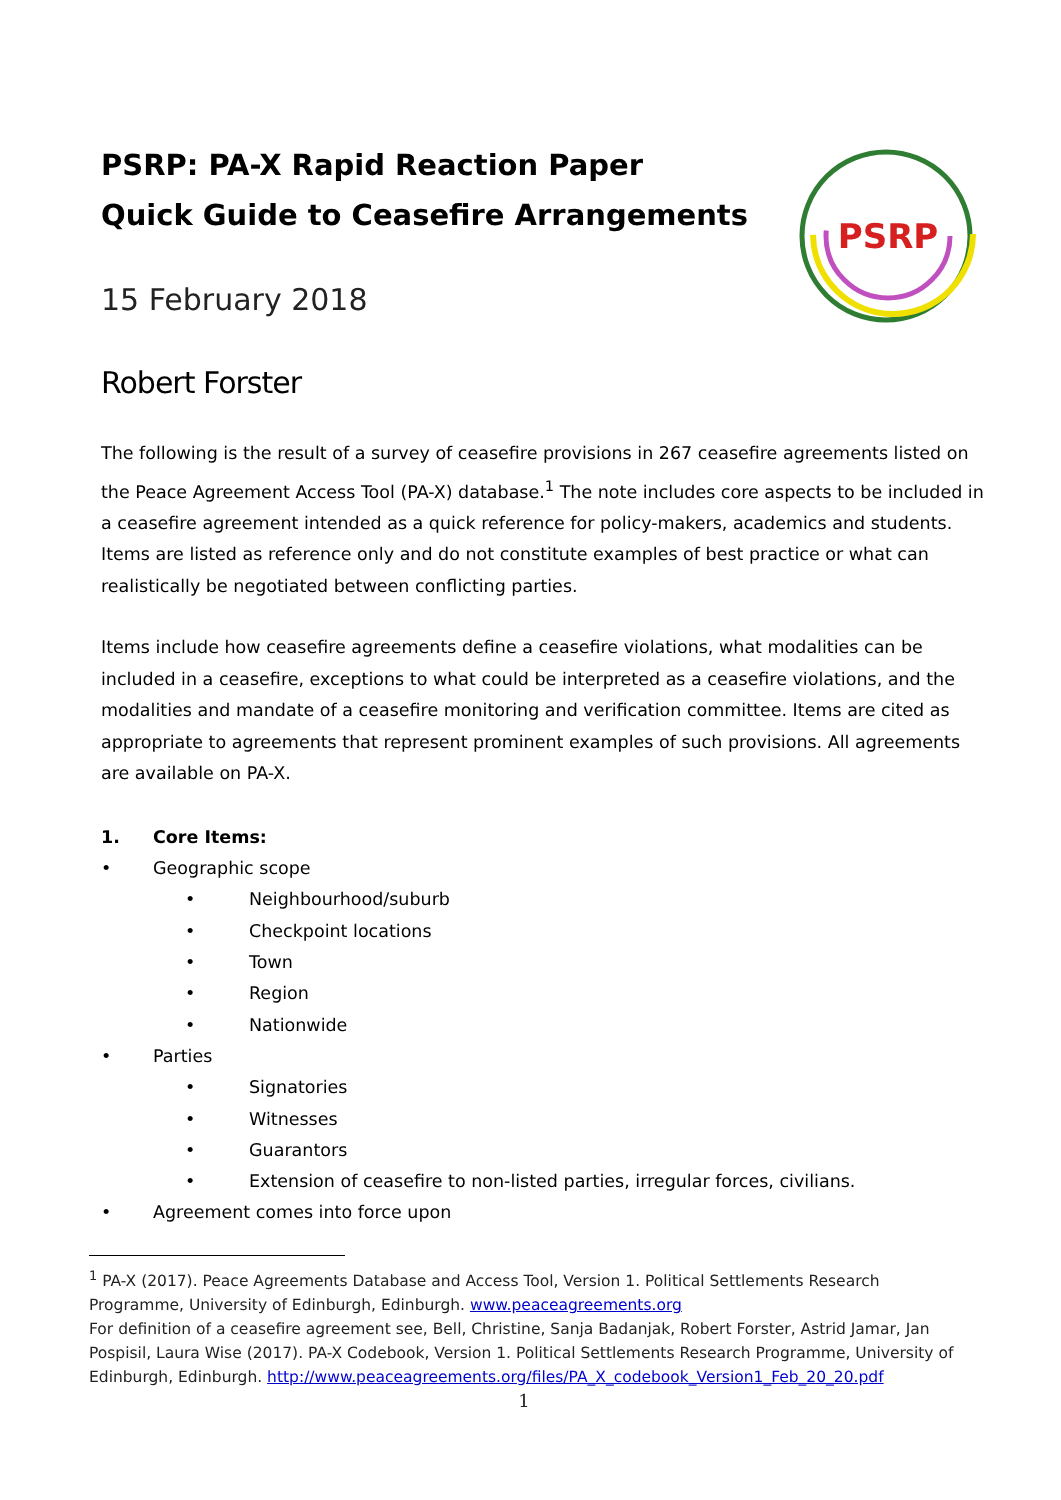PSRP: PA-X Rapid Reaction Paper
Quick Guide to Ceasefire Arrangements
PSRP
15 February 2018
Robert Forster
The following is the result of a survey of ceasefire provisions in 267 ceasefire agreements listed on the Peace Agreement Access Tool (PA-X) database.<sup>1</sup> The note includes core aspects to be included in a ceasefire agreement intended as a quick reference for policy-makers, academics and students. Items are listed as reference only and do not constitute examples of best practice or what can realistically be negotiated between conflicting parties.
Items include how ceasefire agreements define a ceasefire violations, what modalities can be included in a ceasefire, exceptions to what could be interpreted as a ceasefire violations, and the modalities and mandate of a ceasefire monitoring and verification committee. Items are cited as appropriate to agreements that represent prominent examples of such provisions. All agreements are available on PA-X.
1. Core Items:
• Geographic scope
• Neighbourhood/suburb
• Checkpoint locations
• Town
• Region
• Nationwide
• Parties
• Signatories
• Witnesses
• Guarantors
• Extension of ceasefire to non-listed parties, irregular forces, civilians.
• Agreement comes into force upon
<sup>1</sup> PA-X (2017). Peace Agreements Database and Access Tool, Version 1. Political Settlements Research Programme, University of Edinburgh, Edinburgh. www.peaceagreements.org
For definition of a ceasefire agreement see, Bell, Christine, Sanja Badanjak, Robert Forster, Astrid Jamar, Jan Pospisil, Laura Wise (2017). PA-X Codebook, Version 1. Political Settlements Research Programme, University of Edinburgh, Edinburgh. http://www.peaceagreements.org/files/PA_X_codebook_Version1_Feb_20_20.pdf
1